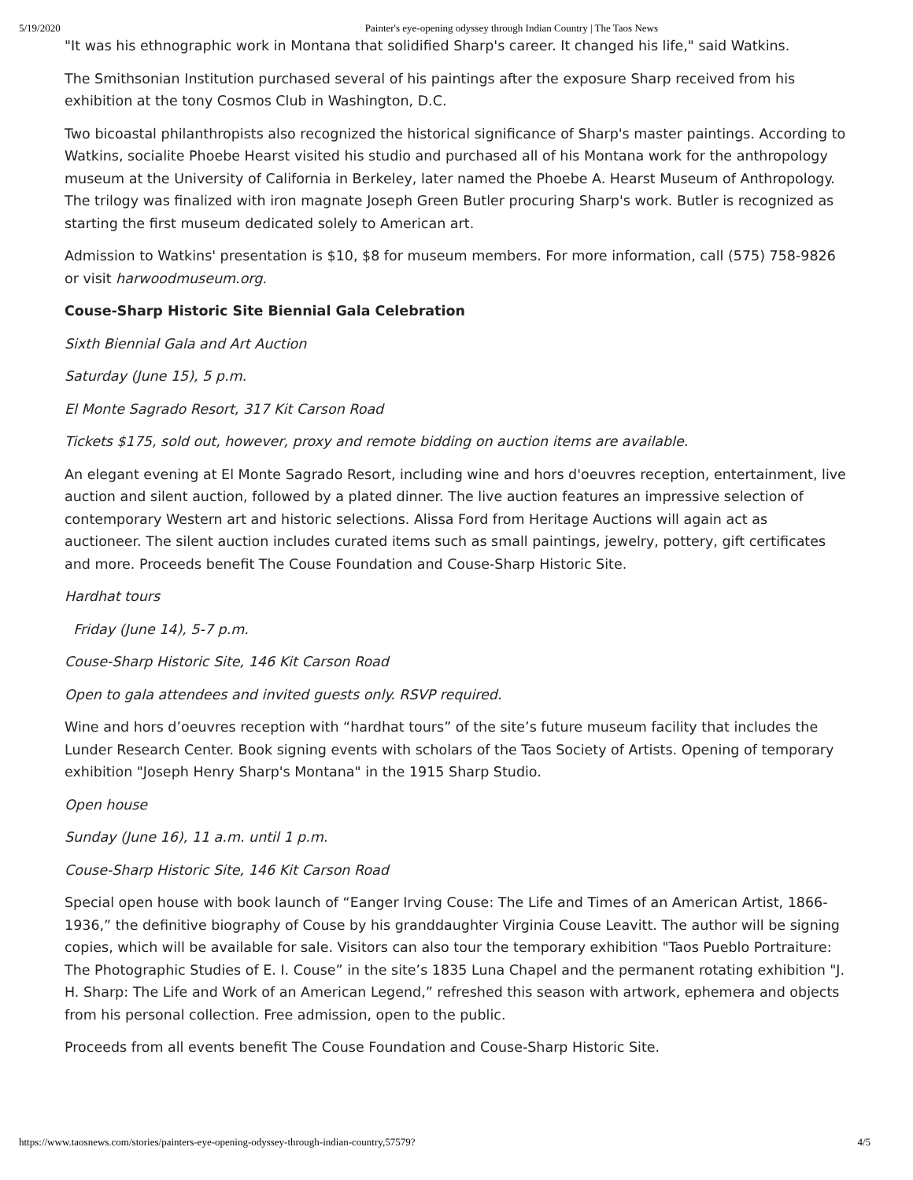5/19/2020 Painter's eye-opening odyssey through Indian Country | The Taos News
"It was his ethnographic work in Montana that solidified Sharp's career. It changed his life," said Watkins.
The Smithsonian Institution purchased several of his paintings after the exposure Sharp received from his exhibition at the tony Cosmos Club in Washington, D.C.
Two bicoastal philanthropists also recognized the historical significance of Sharp's master paintings. According to Watkins, socialite Phoebe Hearst visited his studio and purchased all of his Montana work for the anthropology museum at the University of California in Berkeley, later named the Phoebe A. Hearst Museum of Anthropology. The trilogy was finalized with iron magnate Joseph Green Butler procuring Sharp's work. Butler is recognized as starting the first museum dedicated solely to American art.
Admission to Watkins' presentation is $10, $8 for museum members. For more information, call (575) 758-9826 or visit harwoodmuseum.org.
Couse-Sharp Historic Site Biennial Gala Celebration
Sixth Biennial Gala and Art Auction
Saturday (June 15), 5 p.m.
El Monte Sagrado Resort, 317 Kit Carson Road
Tickets $175, sold out, however, proxy and remote bidding on auction items are available.
An elegant evening at El Monte Sagrado Resort, including wine and hors d'oeuvres reception, entertainment, live auction and silent auction, followed by a plated dinner. The live auction features an impressive selection of contemporary Western art and historic selections. Alissa Ford from Heritage Auctions will again act as auctioneer. The silent auction includes curated items such as small paintings, jewelry, pottery, gift certificates and more. Proceeds benefit The Couse Foundation and Couse-Sharp Historic Site.
Hardhat tours
Friday (June 14), 5-7 p.m.
Couse-Sharp Historic Site, 146 Kit Carson Road
Open to gala attendees and invited guests only. RSVP required.
Wine and hors d’oeuvres reception with “hardhat tours” of the site’s future museum facility that includes the Lunder Research Center. Book signing events with scholars of the Taos Society of Artists. Opening of temporary exhibition "Joseph Henry Sharp's Montana" in the 1915 Sharp Studio.
Open house
Sunday (June 16), 11 a.m. until 1 p.m.
Couse-Sharp Historic Site, 146 Kit Carson Road
Special open house with book launch of “Eanger Irving Couse: The Life and Times of an American Artist, 1866-1936,” the definitive biography of Couse by his granddaughter Virginia Couse Leavitt. The author will be signing copies, which will be available for sale. Visitors can also tour the temporary exhibition "Taos Pueblo Portraiture: The Photographic Studies of E. I. Couse” in the site’s 1835 Luna Chapel and the permanent rotating exhibition "J. H. Sharp: The Life and Work of an American Legend,” refreshed this season with artwork, ephemera and objects from his personal collection. Free admission, open to the public.
Proceeds from all events benefit The Couse Foundation and Couse-Sharp Historic Site.
https://www.taosnews.com/stories/painters-eye-opening-odyssey-through-indian-country,57579? 4/5